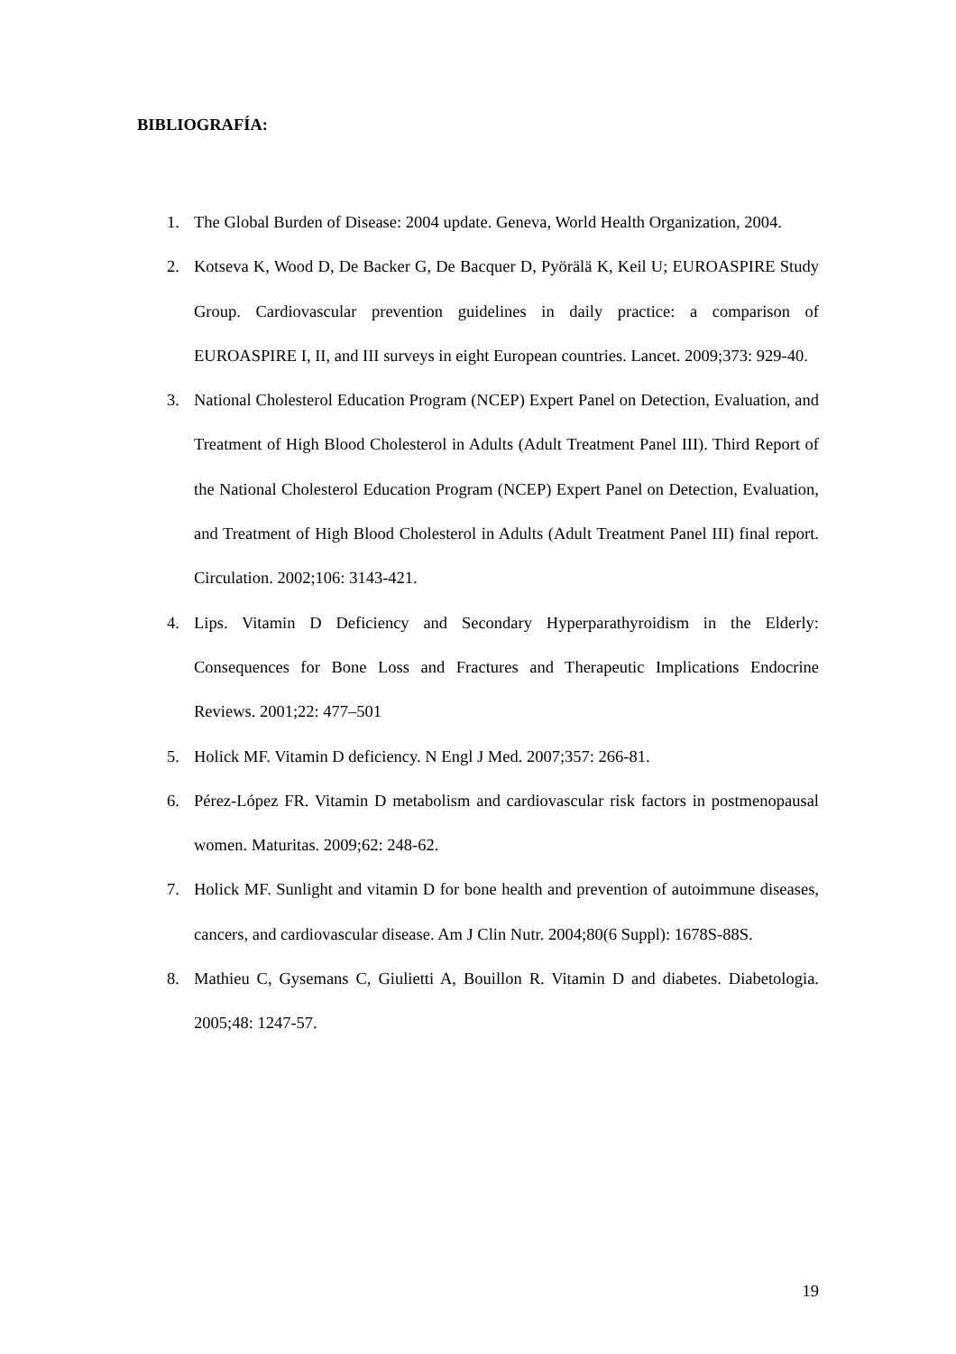BIBLIOGRAFÍA:
1. The Global Burden of Disease: 2004 update. Geneva, World Health Organization, 2004.
2. Kotseva K, Wood D, De Backer G, De Bacquer D, Pyörälä K, Keil U; EUROASPIRE Study Group. Cardiovascular prevention guidelines in daily practice: a comparison of EUROASPIRE I, II, and III surveys in eight European countries. Lancet. 2009;373: 929-40.
3. National Cholesterol Education Program (NCEP) Expert Panel on Detection, Evaluation, and Treatment of High Blood Cholesterol in Adults (Adult Treatment Panel III). Third Report of the National Cholesterol Education Program (NCEP) Expert Panel on Detection, Evaluation, and Treatment of High Blood Cholesterol in Adults (Adult Treatment Panel III) final report. Circulation. 2002;106: 3143-421.
4. Lips. Vitamin D Deficiency and Secondary Hyperparathyroidism in the Elderly: Consequences for Bone Loss and Fractures and Therapeutic Implications Endocrine Reviews. 2001;22: 477–501
5. Holick MF. Vitamin D deficiency. N Engl J Med. 2007;357: 266-81.
6. Pérez-López FR. Vitamin D metabolism and cardiovascular risk factors in postmenopausal women. Maturitas. 2009;62: 248-62.
7. Holick MF. Sunlight and vitamin D for bone health and prevention of autoimmune diseases, cancers, and cardiovascular disease. Am J Clin Nutr. 2004;80(6 Suppl): 1678S-88S.
8. Mathieu C, Gysemans C, Giulietti A, Bouillon R. Vitamin D and diabetes. Diabetologia. 2005;48: 1247-57.
19